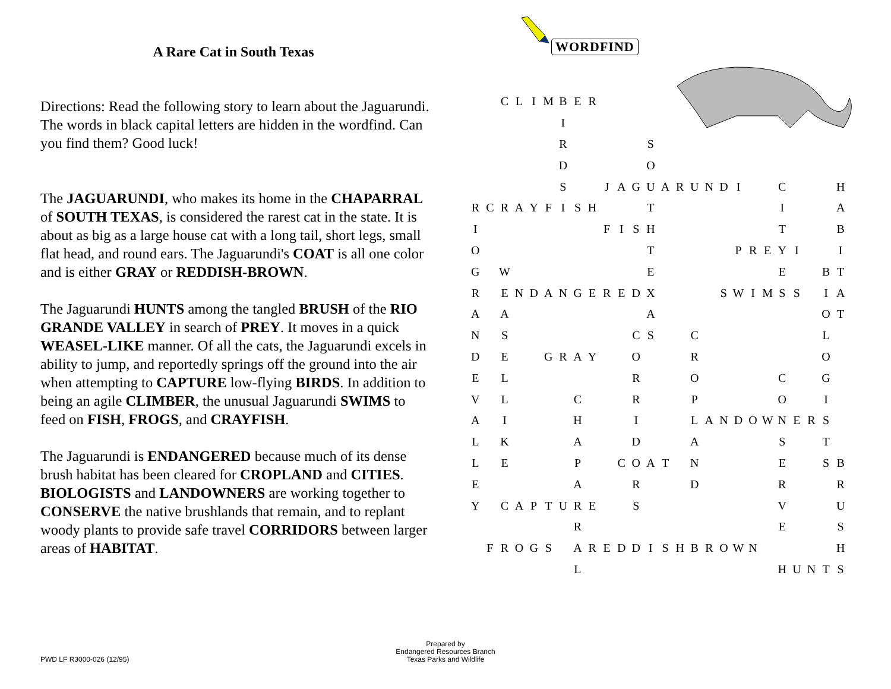A Rare Cat in South Texas
Directions: Read the following story to learn about the Jaguarundi. The words in black capital letters are hidden in the wordfind. Can you find them? Good luck!
The JAGUARUNDI, who makes its home in the CHAPARRAL of SOUTH TEXAS, is considered the rarest cat in the state. It is about as big as a large house cat with a long tail, short legs, small flat head, and round ears. The Jaguarundi's COAT is all one color and is either GRAY or REDDISH-BROWN.
The Jaguarundi HUNTS among the tangled BRUSH of the RIO GRANDE VALLEY in search of PREY. It moves in a quick WEASEL-LIKE manner. Of all the cats, the Jaguarundi excels in ability to jump, and reportedly springs off the ground into the air when attempting to CAPTURE low-flying BIRDS. In addition to being an agile CLIMBER, the unusual Jaguarundi SWIMS to feed on FISH, FROGS, and CRAYFISH.
The Jaguarundi is ENDANGERED because much of its dense brush habitat has been cleared for CROPLAND and CITIES. BIOLOGISTS and LANDOWNERS are working together to CONSERVE the native brushlands that remain, and to replant woody plants to provide safe travel CORRIDORS between larger areas of HABITAT.
WORDFIND
| | | C | L | I | M | B | E | R | | | | | | | | | | | | | | | | | |
| | | | | | | I | | | | | | | | | | | | | | | | | | | |
| | | | | | | R | | | | | | S | | | | | | | | | | | | | |
| | | | | | | D | | | | | | O | | | | | | | | | | | | | |
| | | | | | | S | | | J | A | G | U | A | R | U | N | D | I | | | C | | | | H |
| R | C | R | A | Y | F | I | S | H | | | | T | | | | | | | | | I | | | | A |
| I | | | | | | | | | F | I | S | H | | | | | | | | | T | | | | B |
| O | | | | | | | | | | | | T | | | | | | P | R | E | Y | I | | | I |
| G | | W | | | | | | | | | | E | | | | | | | | | E | | | B | T |
| R | | E | N | D | A | N | G | E | R | E | D | X | | | | | S | W | I | M | S | S | | I | A |
| A | | A | | | | | | | | | | A | | | | | | | | | | | | O | T |
| N | | S | | | | | | | | | C | S | | | C | | | | | | | | | L | |
| D | | E | | | G | R | A | Y | | | O | | | | R | | | | | | | | | O | |
| E | | L | | | | | | | | | R | | | | O | | | | | | C | | | G | |
| V | | L | | | | | C | | | | R | | | | P | | | | | | O | | | I | |
| A | | I | | | | | H | | | | I | | | | L | A | N | D | O | W | N | E | R | S | |
| L | | K | | | | | A | | | | D | | | | A | | | | | | S | | | T | |
| L | | E | | | | | P | | | C | O | A | T | | N | | | | | | E | | | S | B |
| E | | | | | | | A | | | | R | | | | D | | | | | | R | | | | R |
| Y | | C | A | P | T | U | R | E | | | S | | | | | | | | | | V | | | | U |
| | | | | | | | R | | | | | | | | | | | | | | E | | | | S |
| | F | R | O | G | S | | A | R | E | D | D | I | S | H | B | R | O | W | N | | | | | | H |
| | | | | | | | L | | | | | | | | | | | | | | H | U | N | T | S |
PWD LF R3000-026 (12/95)
Prepared by
Endangered Resources Branch
Texas Parks and Wildlife